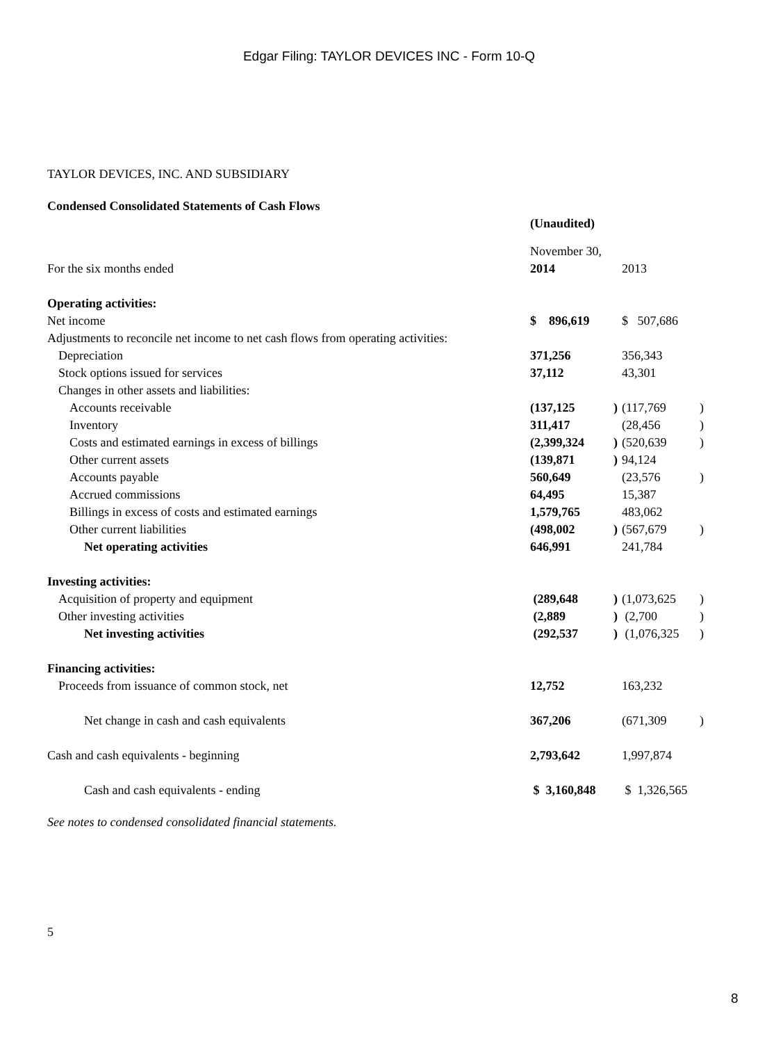Edgar Filing: TAYLOR DEVICES INC - Form 10-Q
TAYLOR DEVICES, INC. AND SUBSIDIARY
Condensed Consolidated Statements of Cash Flows
| | (Unaudited) | | | |
| | November 30, | | | |
| For the six months ended | 2014 | | 2013 | |
| Operating activities: | | | | |
| Net income | $ 896,619 | | $ 507,686 | |
| Adjustments to reconcile net income to net cash flows from operating activities: | | | | |
| Depreciation | 371,256 | | 356,343 | |
| Stock options issued for services | 37,112 | | 43,301 | |
| Changes in other assets and liabilities: | | | | |
| Accounts receivable | (137,125 | ) | (117,769 | ) |
| Inventory | 311,417 | | (28,456 | ) |
| Costs and estimated earnings in excess of billings | (2,399,324 | ) | (520,639 | ) |
| Other current assets | (139,871 | ) | 94,124 | |
| Accounts payable | 560,649 | | (23,576 | ) |
| Accrued commissions | 64,495 | | 15,387 | |
| Billings in excess of costs and estimated earnings | 1,579,765 | | 483,062 | |
| Other current liabilities | (498,002 | ) | (567,679 | ) |
| Net operating activities | 646,991 | | 241,784 | |
| Investing activities: | | | | |
| Acquisition of property and equipment | (289,648 | ) | (1,073,625 | ) |
| Other investing activities | (2,889 | ) | (2,700 | ) |
| Net investing activities | (292,537 | ) | (1,076,325 | ) |
| Financing activities: | | | | |
| Proceeds from issuance of common stock, net | 12,752 | | 163,232 | |
| Net change in cash and cash equivalents | 367,206 | | (671,309 | ) |
| Cash and cash equivalents - beginning | 2,793,642 | | 1,997,874 | |
| Cash and cash equivalents - ending | $ 3,160,848 | | $ 1,326,565 | |
See notes to condensed consolidated financial statements.
5
8